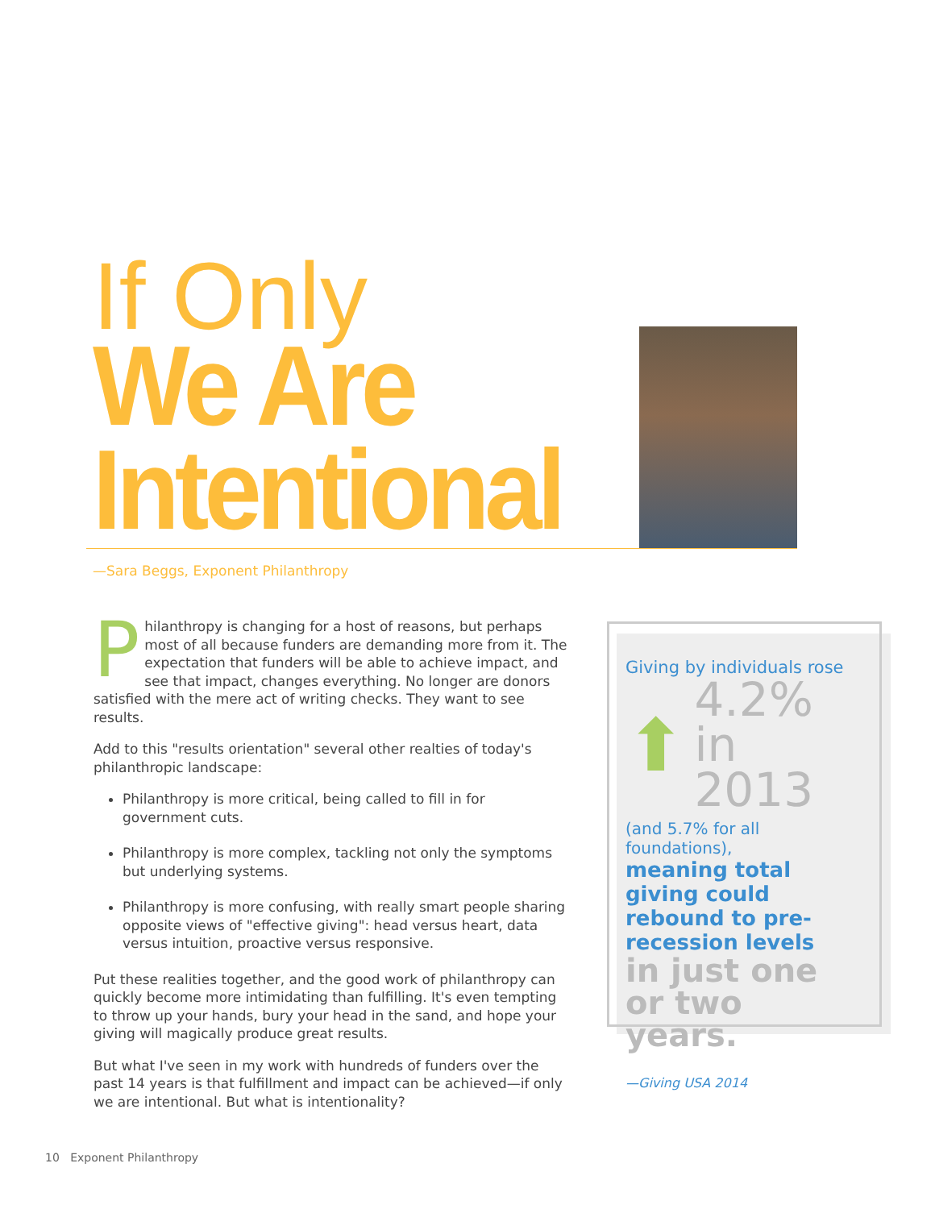If Only
We Are
Intentional
—Sara Beggs, Exponent Philanthropy
Philanthropy is changing for a host of reasons, but perhaps most of all because funders are demanding more from it. The expectation that funders will be able to achieve impact, and see that impact, changes everything. No longer are donors satisfied with the mere act of writing checks. They want to see results.
Add to this "results orientation" several other realties of today's philanthropic landscape:
Philanthropy is more critical, being called to fill in for government cuts.
Philanthropy is more complex, tackling not only the symptoms but underlying systems.
Philanthropy is more confusing, with really smart people sharing opposite views of "effective giving": head versus heart, data versus intuition, proactive versus responsive.
Put these realities together, and the good work of philanthropy can quickly become more intimidating than fulfilling. It's even tempting to throw up your hands, bury your head in the sand, and hope your giving will magically produce great results.
But what I've seen in my work with hundreds of funders over the past 14 years is that fulfillment and impact can be achieved—if only we are intentional. But what is intentionality?
Giving by individuals rose
⬆
4.2%
in 2013
(and 5.7% for all foundations),
meaning total giving could rebound to pre-recession levels
in just one or two years.
—Giving USA 2014
10 Exponent Philanthropy